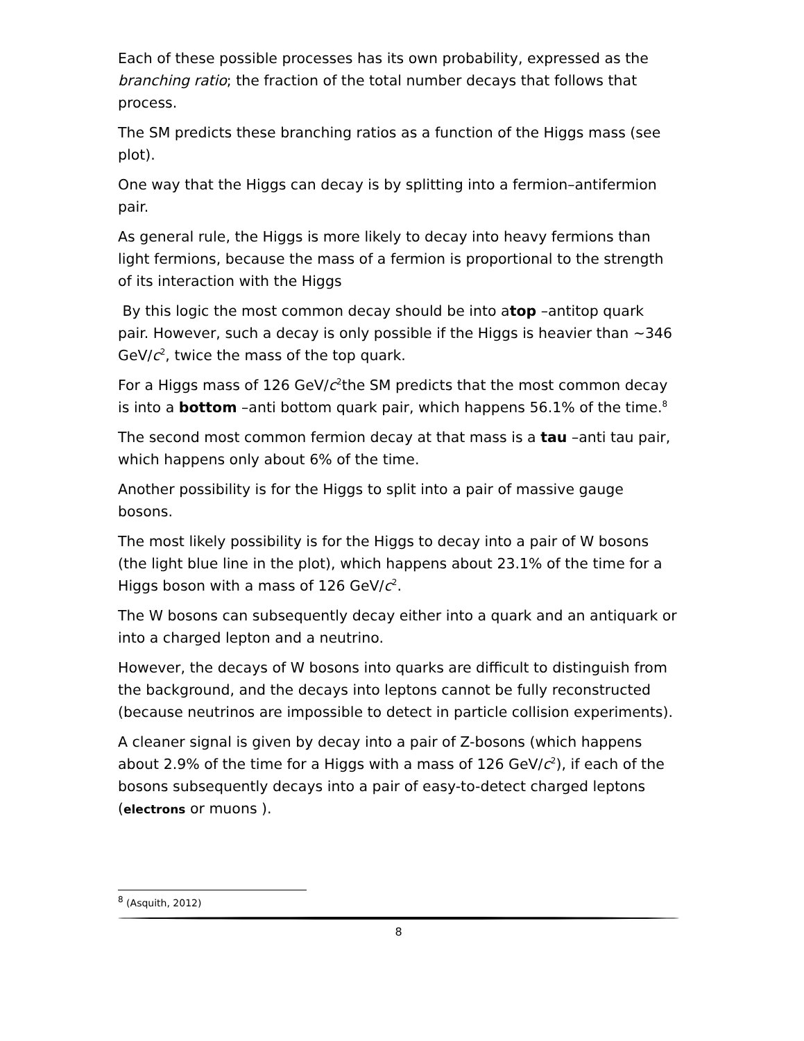Each of these possible processes has its own probability, expressed as the branching ratio; the fraction of the total number decays that follows that process.
The SM predicts these branching ratios as a function of the Higgs mass (see plot).
One way that the Higgs can decay is by splitting into a fermion–antifermion pair.
As general rule, the Higgs is more likely to decay into heavy fermions than light fermions, because the mass of a fermion is proportional to the strength of its interaction with the Higgs
By this logic the most common decay should be into atop –antitop quark pair. However, such a decay is only possible if the Higgs is heavier than ~346 GeV/c<sup>2</sup>, twice the mass of the top quark.
For a Higgs mass of 126 GeV/c<sup>2</sup>the SM predicts that the most common decay is into a bottom –anti bottom quark pair, which happens 56.1% of the time.<sup>8</sup>
The second most common fermion decay at that mass is a tau –anti tau pair, which happens only about 6% of the time.
Another possibility is for the Higgs to split into a pair of massive gauge bosons.
The most likely possibility is for the Higgs to decay into a pair of W bosons (the light blue line in the plot), which happens about 23.1% of the time for a Higgs boson with a mass of 126 GeV/c<sup>2</sup>.
The W bosons can subsequently decay either into a quark and an antiquark or into a charged lepton and a neutrino.
However, the decays of W bosons into quarks are difficult to distinguish from the background, and the decays into leptons cannot be fully reconstructed (because neutrinos are impossible to detect in particle collision experiments).
A cleaner signal is given by decay into a pair of Z-bosons (which happens about 2.9% of the time for a Higgs with a mass of 126 GeV/c<sup>2</sup>), if each of the bosons subsequently decays into a pair of easy-to-detect charged leptons (electrons or muons ).
<sup>8</sup> (Asquith, 2012)
8